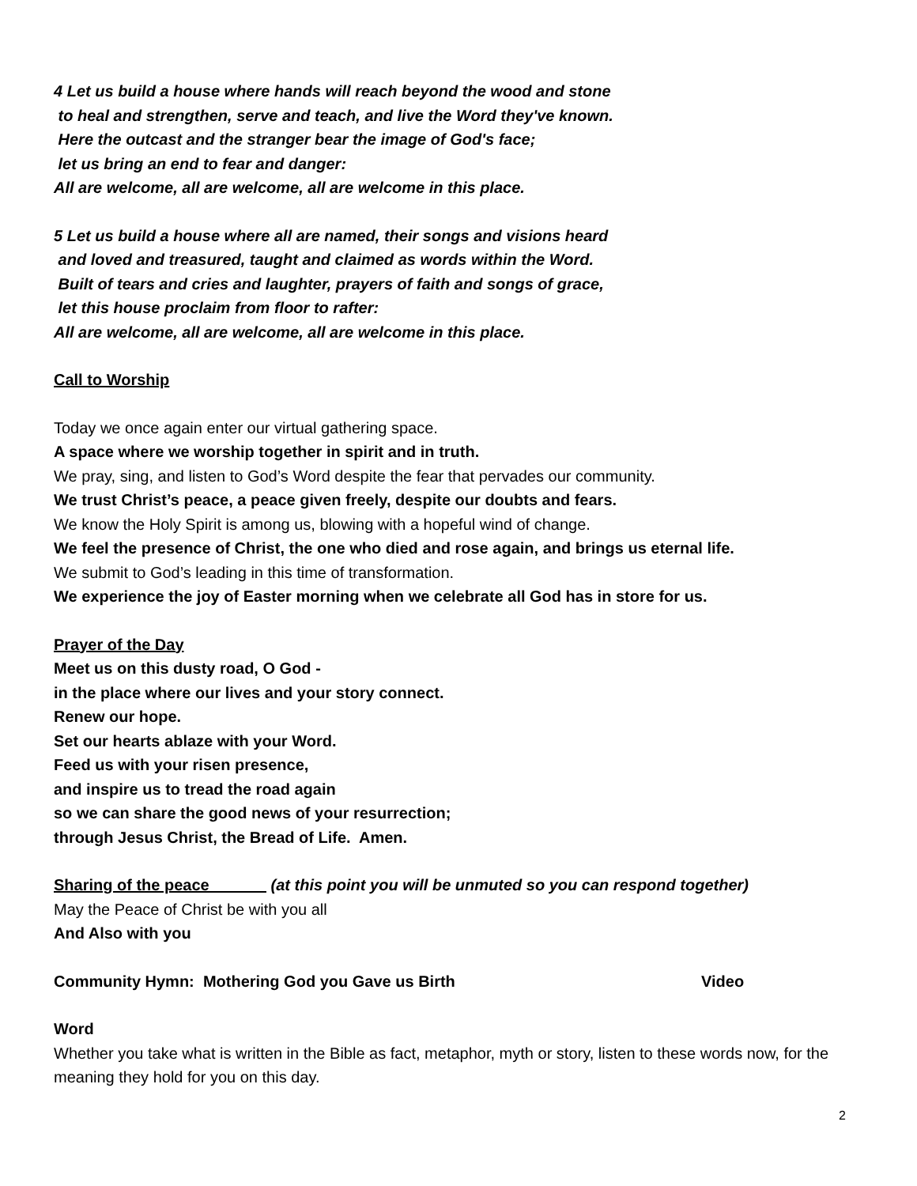4 Let us build a house where hands will reach beyond the wood and stone
to heal and strengthen, serve and teach, and live the Word they've known.
Here the outcast and the stranger bear the image of God's face;
let us bring an end to fear and danger:
All are welcome, all are welcome, all are welcome in this place.
5 Let us build a house where all are named, their songs and visions heard
and loved and treasured, taught and claimed as words within the Word.
Built of tears and cries and laughter, prayers of faith and songs of grace,
let this house proclaim from floor to rafter:
All are welcome, all are welcome, all are welcome in this place.
Call to Worship
Today we once again enter our virtual gathering space.
A space where we worship together in spirit and in truth.
We pray, sing, and listen to God’s Word despite the fear that pervades our community.
We trust Christ’s peace, a peace given freely, despite our doubts and fears.
We know the Holy Spirit is among us, blowing with a hopeful wind of change.
We feel the presence of Christ, the one who died and rose again, and brings us eternal life.
We submit to God’s leading in this time of transformation.
We experience the joy of Easter morning when we celebrate all God has in store for us.
Prayer of the Day
Meet us on this dusty road, O God -
in the place where our lives and your story connect.
Renew our hope.
Set our hearts ablaze with your Word.
Feed us with your risen presence,
and inspire us to tread the road again
so we can share the good news of your resurrection;
through Jesus Christ, the Bread of Life. Amen.
Sharing of the peace (at this point you will be unmuted so you can respond together)
May the Peace of Christ be with you all
And Also with you
Community Hymn: Mothering God you Gave us Birth Video
Word
Whether you take what is written in the Bible as fact, metaphor, myth or story, listen to these words now, for the meaning they hold for you on this day.
2